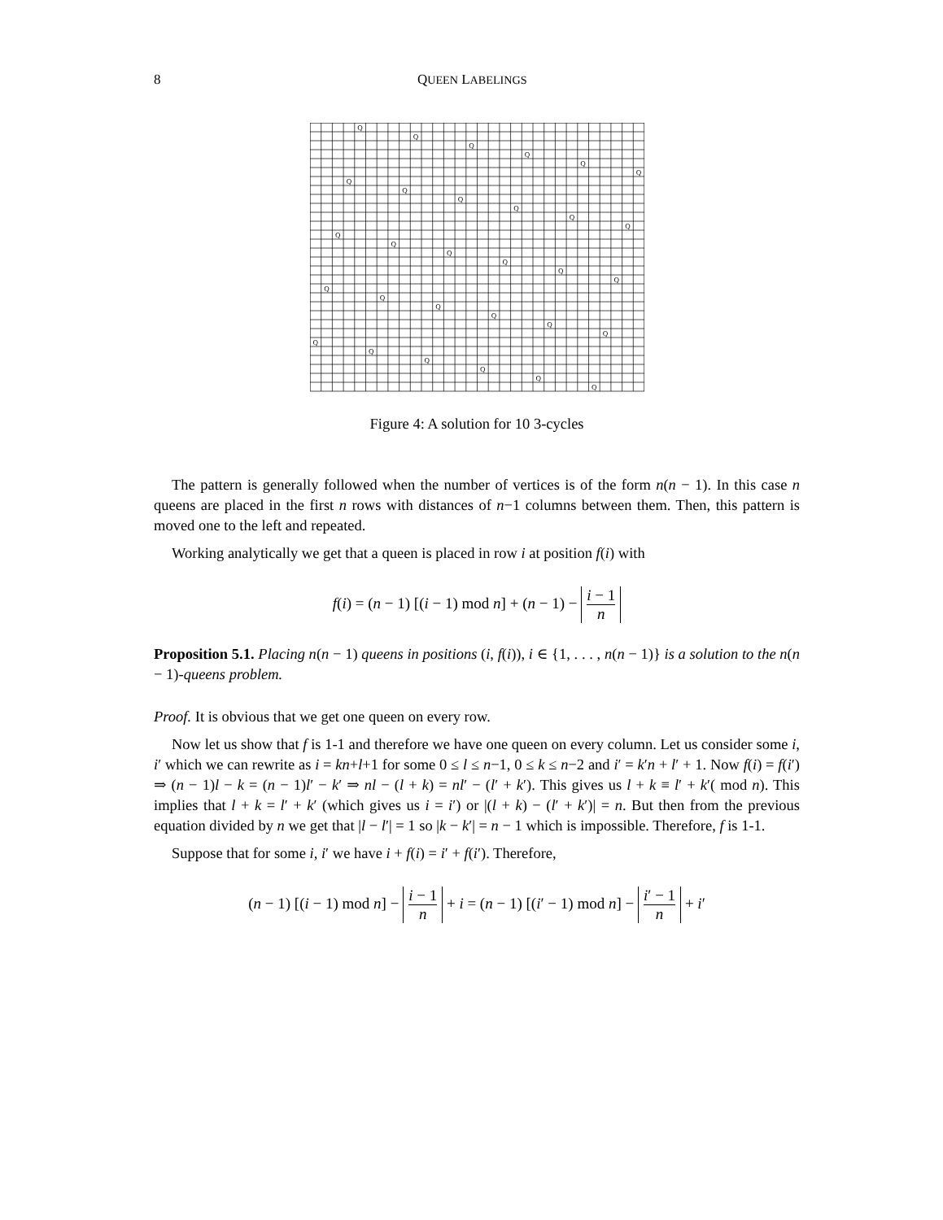8 QUEEN LABELINGS
Q
Q
Q
Q
Q
Q
Q
Q
Q
Q
Q
Q
Q
Q
Q
Q
Q
Q
Q
Q
Q
Q
Q
Q
Q
Q
Q
Q
Q
Q
Figure 4: A solution for 10 3-cycles
The pattern is generally followed when the number of vertices is of the form n(n − 1). In this case n queens are placed in the first n rows with distances of n−1 columns between them. Then, this pattern is moved one to the left and repeated.
Working analytically we get that a queen is placed in row i at position f(i) with
f(i) = (n − 1) [(i − 1) mod n] + (n − 1) − i − 1 n
Proposition 5.1. Placing n(n − 1) queens in positions (i, f(i)), i ∈ {1, . . . , n(n − 1)} is a solution to the n(n − 1)-queens problem.
Proof. It is obvious that we get one queen on every row.
Now let us show that f is 1-1 and therefore we have one queen on every column. Let us consider some i, i′ which we can rewrite as i = kn+l+1 for some 0 ≤ l ≤ n−1, 0 ≤ k ≤ n−2 and i′ = k′n + l′ + 1. Now f(i) = f(i′) ⇒ (n − 1)l − k = (n − 1)l′ − k′ ⇒ nl − (l + k) = nl′ − (l′ + k′). This gives us l + k ≡ l′ + k′( mod n). This implies that l + k = l′ + k′ (which gives us i = i′) or |(l + k) − (l′ + k′)| = n. But then from the previous equation divided by n we get that |l − l′| = 1 so |k − k′| = n − 1 which is impossible. Therefore, f is 1-1.
Suppose that for some i, i′ we have i + f(i) = i′ + f(i′). Therefore,
(n − 1) [(i − 1) mod n] − i − 1 n + i = (n − 1) [(i′ − 1) mod n] − i′ − 1 n + i′